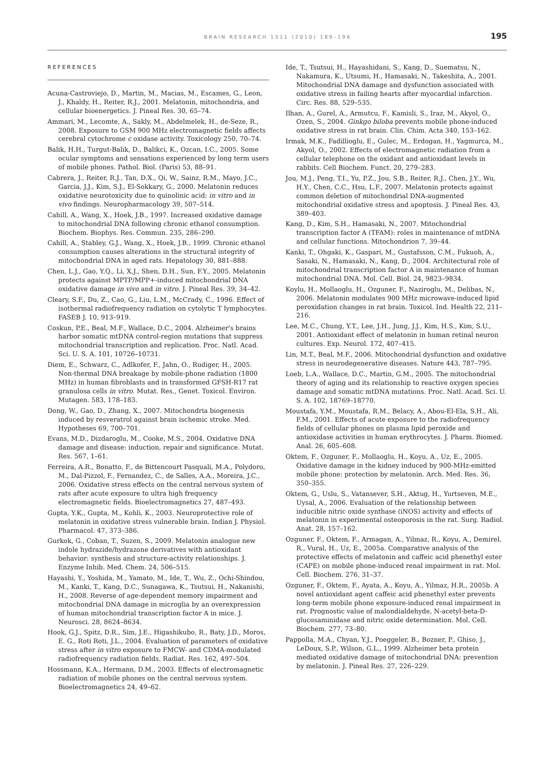BRAIN RESEARCH 1311 (2010) 189–196 195
REFERENCES
Acuna-Castroviejo, D., Martin, M., Macias, M., Escames, G., Leon, J., Khaldy, H., Reiter, R.J., 2001. Melatonin, mitochondria, and cellular bioenergetics. J. Pineal Res. 30, 65–74.
Ammari, M., Lecomte, A., Sakly, M., Abdelmelek, H., de-Seze, R., 2008. Exposure to GSM 900 MHz electromagnetic fields affects cerebral cytochrome c oxidase activity. Toxicology 250, 70–74.
Balik, H.H., Turgut-Balik, D., Balikci, K., Ozcan, I.C., 2005. Some ocular symptoms and sensations experienced by long term users of mobile phones. Pathol. Biol. (Paris) 53, 88–91.
Cabrera, J., Reiter, R.J., Tan, D.X., Qi, W., Sainz, R.M., Mayo, J.C., Garcia, J.J., Kim, S.J., El-Sokkary, G., 2000. Melatonin reduces oxidative neurotoxicity due to quinolinic acid: in vitro and in vivo findings. Neuropharmacology 39, 507–514.
Cahill, A., Wang, X., Hoek, J.B., 1997. Increased oxidative damage to mitochondrial DNA following chronic ethanol consumption. Biochem. Biophys. Res. Commun. 235, 286–290.
Cahill, A., Stabley, G.J., Wang, X., Hoek, J.B., 1999. Chronic ethanol consumption causes alterations in the structural integrity of mitochondrial DNA in aged rats. Hepatology 30, 881–888.
Chen, L.J., Gao, Y.Q., Li, X.J., Shen, D.H., Sun, F.Y., 2005. Melatonin protects against MPTP/MPP+-induced mitochondrial DNA oxidative damage in vivo and in vitro. J. Pineal Res. 39, 34–42.
Cleary, S.F., Du, Z., Cao, G., Liu, L.M., McCrady, C., 1996. Effect of isothermal radiofrequency radiation on cytolytic T lymphocytes. FASEB J. 10, 913–919.
Coskun, P.E., Beal, M.F., Wallace, D.C., 2004. Alzheimer's brains harbor somatic mtDNA control-region mutations that suppress mitochondrial transcription and replication. Proc. Natl. Acad. Sci. U. S. A. 101, 10726–10731.
Diem, E., Schwarz, C., Adlkofer, F., Jahn, O., Rudiger, H., 2005. Non-thermal DNA breakage by mobile-phone radiation (1800 MHz) in human fibroblasts and in transformed GFSH-R17 rat granulosa cells in vitro. Mutat. Res., Genet. Toxicol. Environ. Mutagen. 583, 178–183.
Dong, W., Gao, D., Zhang, X., 2007. Mitochondria biogenesis induced by resveratrol against brain ischemic stroke. Med. Hypotheses 69, 700–701.
Evans, M.D., Dizdaroglu, M., Cooke, M.S., 2004. Oxidative DNA damage and disease: induction, repair and significance. Mutat. Res. 567, 1–61.
Ferreira, A.R., Bonatto, F., de Bittencourt Pasquali, M.A., Polydoro, M., Dal-Pizzol, F., Fernandez, C., de Salles, A.A., Moreira, J.C., 2006. Oxidative stress effects on the central nervous system of rats after acute exposure to ultra high frequency electromagnetic fields. Bioelectromagnetics 27, 487–493.
Gupta, Y.K., Gupta, M., Kohli, K., 2003. Neuroprotective role of melatonin in oxidative stress vulnerable brain. Indian J. Physiol. Pharmacol. 47, 373–386.
Gurkok, G., Coban, T., Suzen, S., 2009. Melatonin analogue new indole hydrazide/hydrazone derivatives with antioxidant behavior: synthesis and structure-activity relationships. J. Enzyme Inhib. Med. Chem. 24, 506–515.
Hayashi, Y., Yoshida, M., Yamato, M., Ide, T., Wu, Z., Ochi-Shindou, M., Kanki, T., Kang, D.C., Sunagawa, K., Tsutsui, H., Nakanishi, H., 2008. Reverse of age-dependent memory impairment and mitochondrial DNA damage in microglia by an overexpression of human mitochondrial transcription factor A in mice. J. Neurosci. 28, 8624–8634.
Hook, G.J., Spitz, D.R., Sim, J.E., Higashikubo, R., Baty, J.D., Moros, E. G., Roti Roti, J.L., 2004. Evaluation of parameters of oxidative stress after in vitro exposure to FMCW- and CDMA-modulated radiofrequency radiation fields. Radiat. Res. 162, 497–504.
Hossmann, K.A., Hermann, D.M., 2003. Effects of electromagnetic radiation of mobile phones on the central nervous system. Bioelectromagnetics 24, 49–62.
Ide, T., Tsutsui, H., Hayashidani, S., Kang, D., Suematsu, N., Nakamura, K., Utsumi, H., Hamasaki, N., Takeshita, A., 2001. Mitochondrial DNA damage and dysfunction associated with oxidative stress in failing hearts after myocardial infarction. Circ. Res. 88, 529–535.
Ilhan, A., Gurel, A., Armutcu, F., Kamisli, S., Iraz, M., Akyol, O., Ozen, S., 2004. Ginkgo biloba prevents mobile phone-induced oxidative stress in rat brain. Clin. Chim. Acta 340, 153–162.
Irmak, M.K., Fadillioglu, E., Gulec, M., Erdogan, H., Yagmurca, M., Akyol, O., 2002. Effects of electromagnetic radiation from a cellular telephone on the oxidant and antioxidant levels in rabbits. Cell Biochem. Funct. 20, 279–283.
Jou, M.J., Peng, T.I., Yu, P.Z., Jou, S.B., Reiter, R.J., Chen, J.Y., Wu, H.Y., Chen, C.C., Hsu, L.F., 2007. Melatonin protects against common deletion of mitochondrial DNA-augmented mitochondrial oxidative stress and apoptosis. J. Pineal Res. 43, 389–403.
Kang, D., Kim, S.H., Hamasaki, N., 2007. Mitochondrial transcription factor A (TFAM): roles in maintenance of mtDNA and cellular functions. Mitochondrion 7, 39–44.
Kanki, T., Ohgaki, K., Gaspari, M., Gustafsson, C.M., Fukuoh, A., Sasaki, N., Hamasaki, N., Kang, D., 2004. Architectural role of mitochondrial transcription factor A in maintenance of human mitochondrial DNA. Mol. Cell. Biol. 24, 9823–9834.
Koylu, H., Mollaoglu, H., Ozguner, F., Naziroglu, M., Delibas, N., 2006. Melatonin modulates 900 MHz microwave-induced lipid peroxidation changes in rat brain. Toxicol. Ind. Health 22, 211–216.
Lee, M.C., Chung, Y.T., Lee, J.H., Jung, J.J., Kim, H.S., Kim, S.U., 2001. Antioxidant effect of melatonin in human retinal neuron cultures. Exp. Neurol. 172, 407–415.
Lin, M.T., Beal, M.F., 2006. Mitochondrial dysfunction and oxidative stress in neurodegenerative diseases. Nature 443, 787–795.
Loeb, L.A., Wallace, D.C., Martin, G.M., 2005. The mitochondrial theory of aging and its relationship to reactive oxygen species damage and somatic mtDNA mutations. Proc. Natl. Acad. Sci. U. S. A. 102, 18769–18770.
Moustafa, Y.M., Moustafa, R.M., Belacy, A., Abou-El-Ela, S.H., Ali, F.M., 2001. Effects of acute exposure to the radiofrequency fields of cellular phones on plasma lipid peroxide and antioxidase activities in human erythrocytes. J. Pharm. Biomed. Anal. 26, 605–608.
Oktem, F., Ozguner, F., Mollaoglu, H., Koyu, A., Uz, E., 2005. Oxidative damage in the kidney induced by 900-MHz-emitted mobile phone: protection by melatonin. Arch. Med. Res. 36, 350–355.
Oktem, G., Uslu, S., Vatansever, S.H., Aktug, H., Yurtseven, M.E., Uysal, A., 2006. Evaluation of the relationship between inducible nitric oxide synthase (iNOS) activity and effects of melatonin in experimental osteoporosis in the rat. Surg. Radiol. Anat. 28, 157–162.
Ozguner, F., Oktem, F., Armagan, A., Yilmaz, R., Koyu, A., Demirel, R., Vural, H., Uz, E., 2005a. Comparative analysis of the protective effects of melatonin and caffeic acid phenethyl ester (CAPE) on mobile phone-induced renal impairment in rat. Mol. Cell. Biochem. 276, 31–37.
Ozguner, F., Oktem, F., Ayata, A., Koyu, A., Yilmaz, H.R., 2005b. A novel antioxidant agent caffeic acid phenethyl ester prevents long-term mobile phone exposure-induced renal impairment in rat. Prognostic value of malondialdehyde, N-acetyl-beta-D-glucosaminidase and nitric oxide determination. Mol. Cell. Biochem. 277, 73–80.
Pappolla, M.A., Chyan, Y.J., Poeggeler, B., Bozner, P., Ghiso, J., LeDoux, S.P., Wilson, G.L., 1999. Alzheimer beta protein mediated oxidative damage of mitochondrial DNA: prevention by melatonin. J. Pineal Res. 27, 226–229.